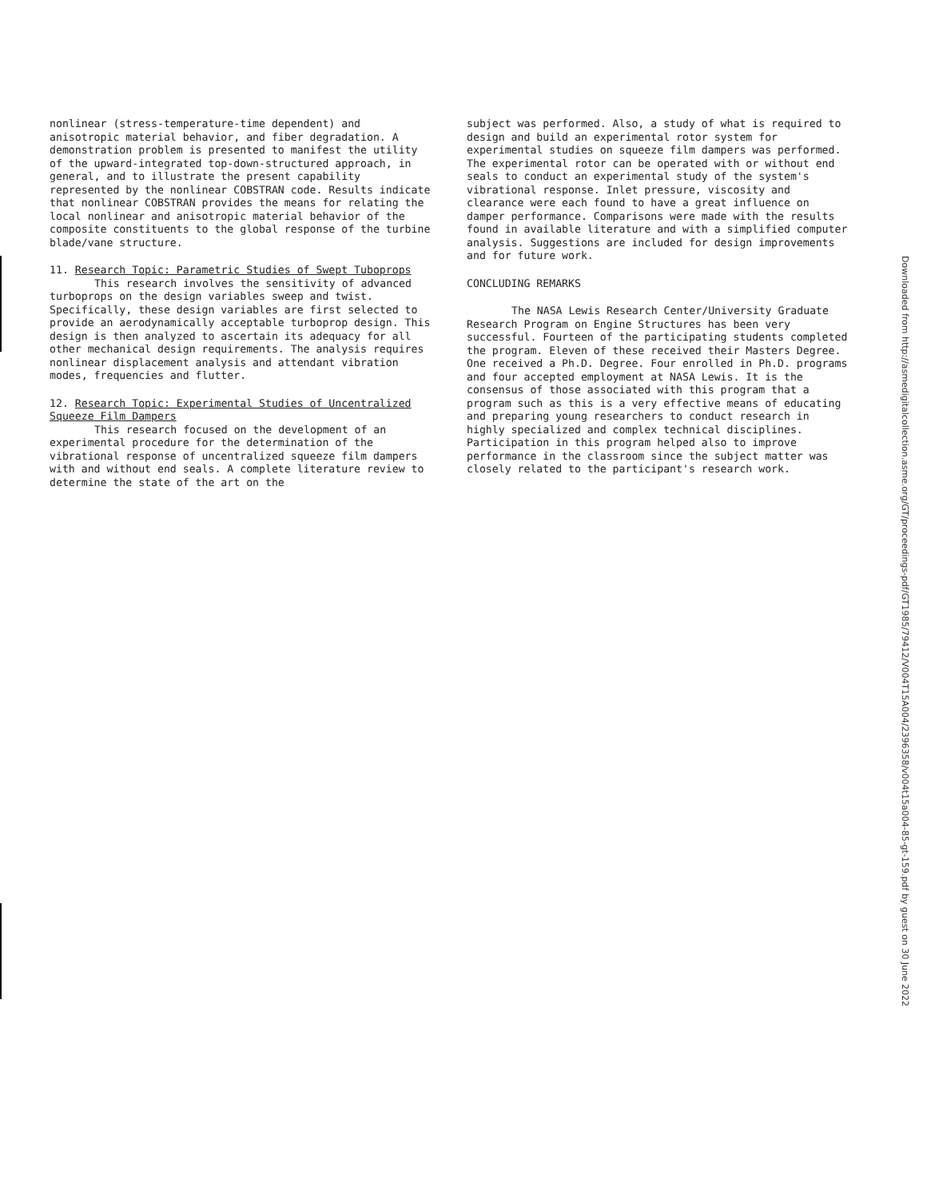nonlinear (stress-temperature-time dependent) and anisotropic material behavior, and fiber degradation. A demonstration problem is presented to manifest the utility of the upward-integrated top-down-structured approach, in general, and to illustrate the present capability represented by the nonlinear COBSTRAN code. Results indicate that nonlinear COBSTRAN provides the means for relating the local nonlinear and anisotropic material behavior of the composite constituents to the global response of the turbine blade/vane structure.
11. Research Topic: Parametric Studies of Swept Tuboprops
This research involves the sensitivity of advanced turboprops on the design variables sweep and twist. Specifically, these design variables are first selected to provide an aerodynamically acceptable turboprop design. This design is then analyzed to ascertain its adequacy for all other mechanical design requirements. The analysis requires nonlinear displacement analysis and attendant vibration modes, frequencies and flutter.
12. Research Topic: Experimental Studies of Uncentralized Squeeze Film Dampers
This research focused on the development of an experimental procedure for the determination of the vibrational response of uncentralized squeeze film dampers with and without end seals. A complete literature review to determine the state of the art on the
subject was performed. Also, a study of what is required to design and build an experimental rotor system for experimental studies on squeeze film dampers was performed. The experimental rotor can be operated with or without end seals to conduct an experimental study of the system's vibrational response. Inlet pressure, viscosity and clearance were each found to have a great influence on damper performance. Comparisons were made with the results found in available literature and with a simplified computer analysis. Suggestions are included for design improvements and for future work.
CONCLUDING REMARKS
The NASA Lewis Research Center/University Graduate Research Program on Engine Structures has been very successful. Fourteen of the participating students completed the program. Eleven of these received their Masters Degree. One received a Ph.D. Degree. Four enrolled in Ph.D. programs and four accepted employment at NASA Lewis. It is the consensus of those associated with this program that a program such as this is a very effective means of educating and preparing young researchers to conduct research in highly specialized and complex technical disciplines. Participation in this program helped also to improve performance in the classroom since the subject matter was closely related to the participant's research work.
Downloaded from http://asmedigitalcollection.asme.org/GT/proceedings-pdf/GT1985/79412/V004T15A004/2396358/v004t15a004-85-gt-159.pdf by guest on 30 June 2022